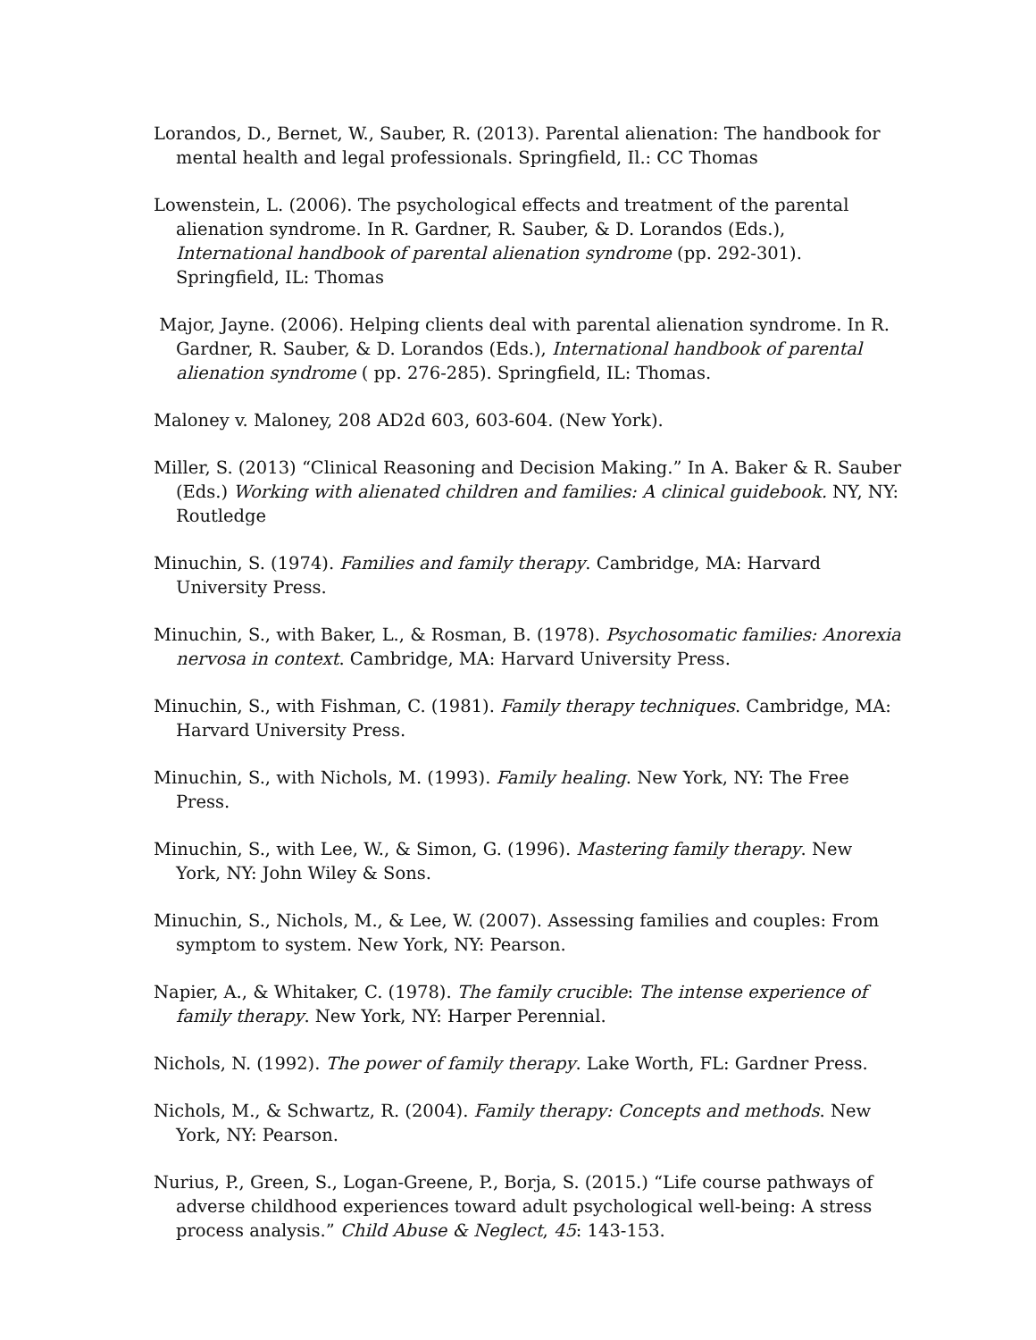Lorandos, D., Bernet, W., Sauber, R. (2013). Parental alienation: The handbook for mental health and legal professionals. Springfield, Il.: CC Thomas
Lowenstein, L. (2006). The psychological effects and treatment of the parental alienation syndrome. In R. Gardner, R. Sauber, & D. Lorandos (Eds.), International handbook of parental alienation syndrome (pp. 292-301). Springfield, IL: Thomas
Major, Jayne. (2006). Helping clients deal with parental alienation syndrome. In R. Gardner, R. Sauber, & D. Lorandos (Eds.), International handbook of parental alienation syndrome ( pp. 276-285). Springfield, IL: Thomas.
Maloney v. Maloney, 208 AD2d 603, 603-604. (New York).
Miller, S. (2013) “Clinical Reasoning and Decision Making.” In A. Baker & R. Sauber (Eds.) Working with alienated children and families: A clinical guidebook. NY, NY: Routledge
Minuchin, S. (1974). Families and family therapy. Cambridge, MA: Harvard University Press.
Minuchin, S., with Baker, L., & Rosman, B. (1978). Psychosomatic families: Anorexia nervosa in context. Cambridge, MA: Harvard University Press.
Minuchin, S., with Fishman, C. (1981). Family therapy techniques. Cambridge, MA: Harvard University Press.
Minuchin, S., with Nichols, M. (1993). Family healing. New York, NY: The Free Press.
Minuchin, S., with Lee, W., & Simon, G. (1996). Mastering family therapy. New York, NY: John Wiley & Sons.
Minuchin, S., Nichols, M., & Lee, W. (2007). Assessing families and couples: From symptom to system. New York, NY: Pearson.
Napier, A., & Whitaker, C. (1978). The family crucible: The intense experience of family therapy. New York, NY: Harper Perennial.
Nichols, N. (1992). The power of family therapy. Lake Worth, FL: Gardner Press.
Nichols, M., & Schwartz, R. (2004). Family therapy: Concepts and methods. New York, NY: Pearson.
Nurius, P., Green, S., Logan-Greene, P., Borja, S. (2015.) “Life course pathways of adverse childhood experiences toward adult psychological well-being: A stress process analysis.” Child Abuse & Neglect, 45: 143-153.